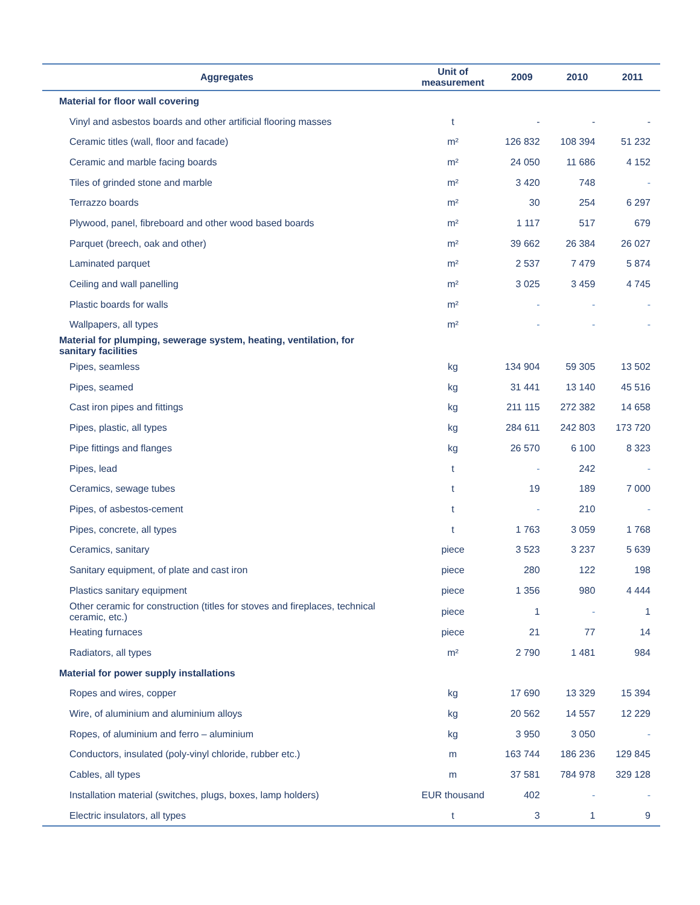| Aggregates | Unit of measurement | 2009 | 2010 | 2011 |
| --- | --- | --- | --- | --- |
| Material for floor wall covering | | | | |
| Vinyl and asbestos boards and other artificial flooring masses | t | - | - | - |
| Ceramic titles (wall, floor and facade) | m² | 126 832 | 108 394 | 51 232 |
| Ceramic and marble facing boards | m² | 24 050 | 11 686 | 4 152 |
| Tiles of grinded stone and marble | m² | 3 420 | 748 | - |
| Terrazzo boards | m² | 30 | 254 | 6 297 |
| Plywood, panel, fibreboard and other wood based boards | m² | 1 117 | 517 | 679 |
| Parquet (breech, oak and other) | m² | 39 662 | 26 384 | 26 027 |
| Laminated parquet | m² | 2 537 | 7 479 | 5 874 |
| Ceiling and wall panelling | m² | 3 025 | 3 459 | 4 745 |
| Plastic boards for walls | m² | - | - | - |
| Wallpapers, all types | m² | - | - | - |
| Material for plumping, sewerage system, heating, ventilation, for sanitary facilities | | | | |
| Pipes, seamless | kg | 134 904 | 59 305 | 13 502 |
| Pipes, seamed | kg | 31 441 | 13 140 | 45 516 |
| Cast iron pipes and fittings | kg | 211 115 | 272 382 | 14 658 |
| Pipes, plastic, all types | kg | 284 611 | 242 803 | 173 720 |
| Pipe fittings and flanges | kg | 26 570 | 6 100 | 8 323 |
| Pipes, lead | t | - | 242 | - |
| Ceramics, sewage tubes | t | 19 | 189 | 7 000 |
| Pipes, of asbestos-cement | t | - | 210 | - |
| Pipes, concrete, all types | t | 1 763 | 3 059 | 1 768 |
| Ceramics, sanitary | piece | 3 523 | 3 237 | 5 639 |
| Sanitary equipment, of plate and cast iron | piece | 280 | 122 | 198 |
| Plastics sanitary equipment | piece | 1 356 | 980 | 4 444 |
| Other ceramic for construction (titles for stoves and fireplaces, technical ceramic, etc.) | piece | 1 | - | 1 |
| Heating furnaces | piece | 21 | 77 | 14 |
| Radiators, all types | m² | 2 790 | 1 481 | 984 |
| Material for power supply installations | | | | |
| Ropes and wires, copper | kg | 17 690 | 13 329 | 15 394 |
| Wire, of aluminium and aluminium alloys | kg | 20 562 | 14 557 | 12 229 |
| Ropes, of aluminium and ferro – aluminium | kg | 3 950 | 3 050 | - |
| Conductors, insulated (poly-vinyl chloride, rubber etc.) | m | 163 744 | 186 236 | 129 845 |
| Cables, all types | m | 37 581 | 784 978 | 329 128 |
| Installation material (switches, plugs, boxes, lamp holders) | EUR thousand | 402 | - | - |
| Electric insulators, all types | t | 3 | 1 | 9 |